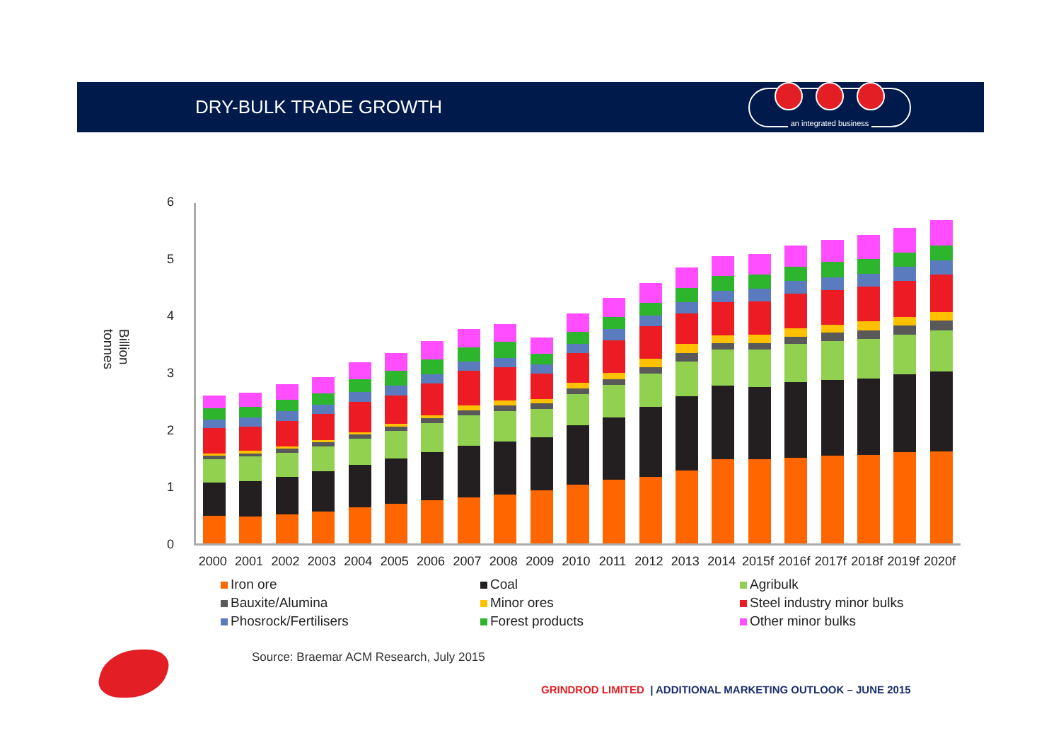DRY-BULK TRADE GROWTH
an integrated business
Billion tonnes
6543210
2000 2001 2002 2003 2004 2005 2006 2007 2008 2009 2010 2011 2012 2013 2014 2015f 2016f 2017f 2018f 2019f 2020f
Iron ore Coal Agribulk Bauxite/Alumina Minor ores Steel industry minor bulks Phosrock/Fertilisers Forest products Other minor bulks
Source: Braemar ACM Research, July 2015
GRINDROD LIMITED | ADDITIONAL MARKETING OUTLOOK – JUNE 2015